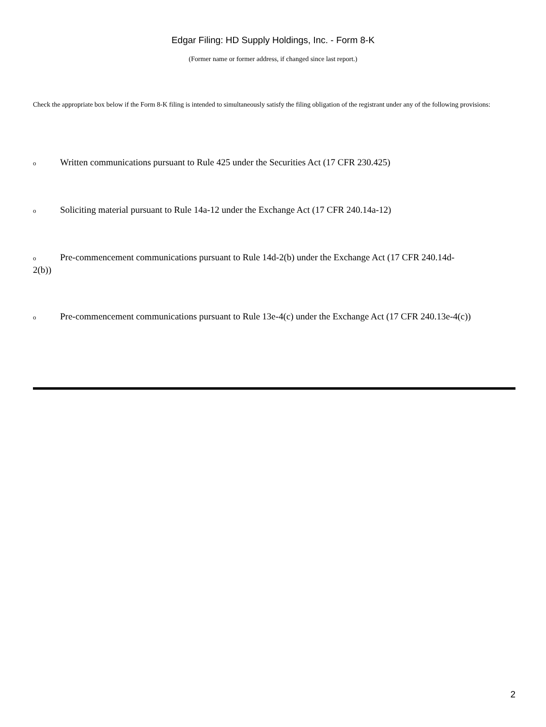Edgar Filing: HD Supply Holdings, Inc. - Form 8-K
(Former name or former address, if changed since last report.)
Check the appropriate box below if the Form 8-K filing is intended to simultaneously satisfy the filing obligation of the registrant under any of the following provisions:
o Written communications pursuant to Rule 425 under the Securities Act (17 CFR 230.425)
o Soliciting material pursuant to Rule 14a-12 under the Exchange Act (17 CFR 240.14a-12)
o Pre-commencement communications pursuant to Rule 14d-2(b) under the Exchange Act (17 CFR 240.14d-2(b))
o Pre-commencement communications pursuant to Rule 13e-4(c) under the Exchange Act (17 CFR 240.13e-4(c))
2